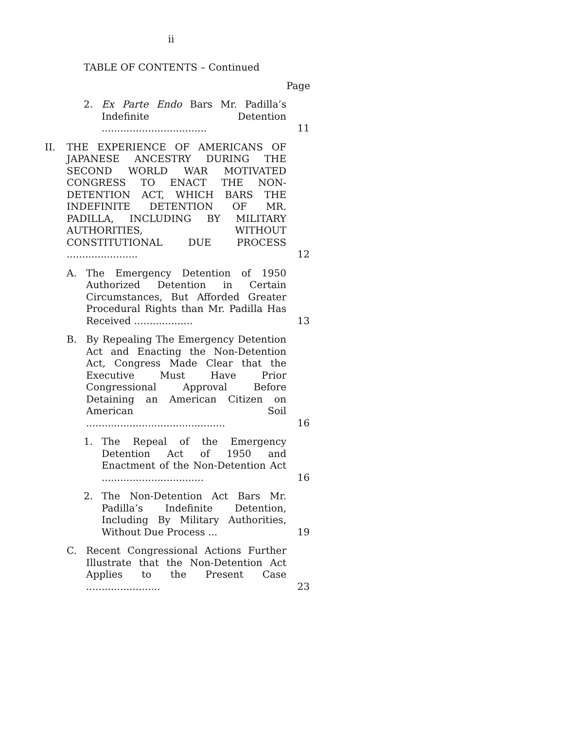ii
TABLE OF CONTENTS – Continued
Page
2. Ex Parte Endo Bars Mr. Padilla’s Indefinite Detention .................................. 11
II. THE EXPERIENCE OF AMERICANS OF JAPANESE ANCESTRY DURING THE SECOND WORLD WAR MOTIVATED CONGRESS TO ENACT THE NON-DETENTION ACT, WHICH BARS THE INDEFINITE DETENTION OF MR. PADILLA, INCLUDING BY MILITARY AUTHORITIES, WITHOUT CONSTITUTIONAL DUE PROCESS ....................... 12
A. The Emergency Detention of 1950 Authorized Detention in Certain Circumstances, But Afforded Greater Procedural Rights than Mr. Padilla Has Received ................... 13
B. By Repealing The Emergency Detention Act and Enacting the Non-Detention Act, Congress Made Clear that the Executive Must Have Prior Congressional Approval Before Detaining an American Citizen on American Soil ............................................. 16
1. The Repeal of the Emergency Detention Act of 1950 and Enactment of the Non-Detention Act ................................. 16
2. The Non-Detention Act Bars Mr. Padilla’s Indefinite Detention, Including By Military Authorities, Without Due Process ... 19
C. Recent Congressional Actions Further Illustrate that the Non-Detention Act Applies to the Present Case ........................ 23